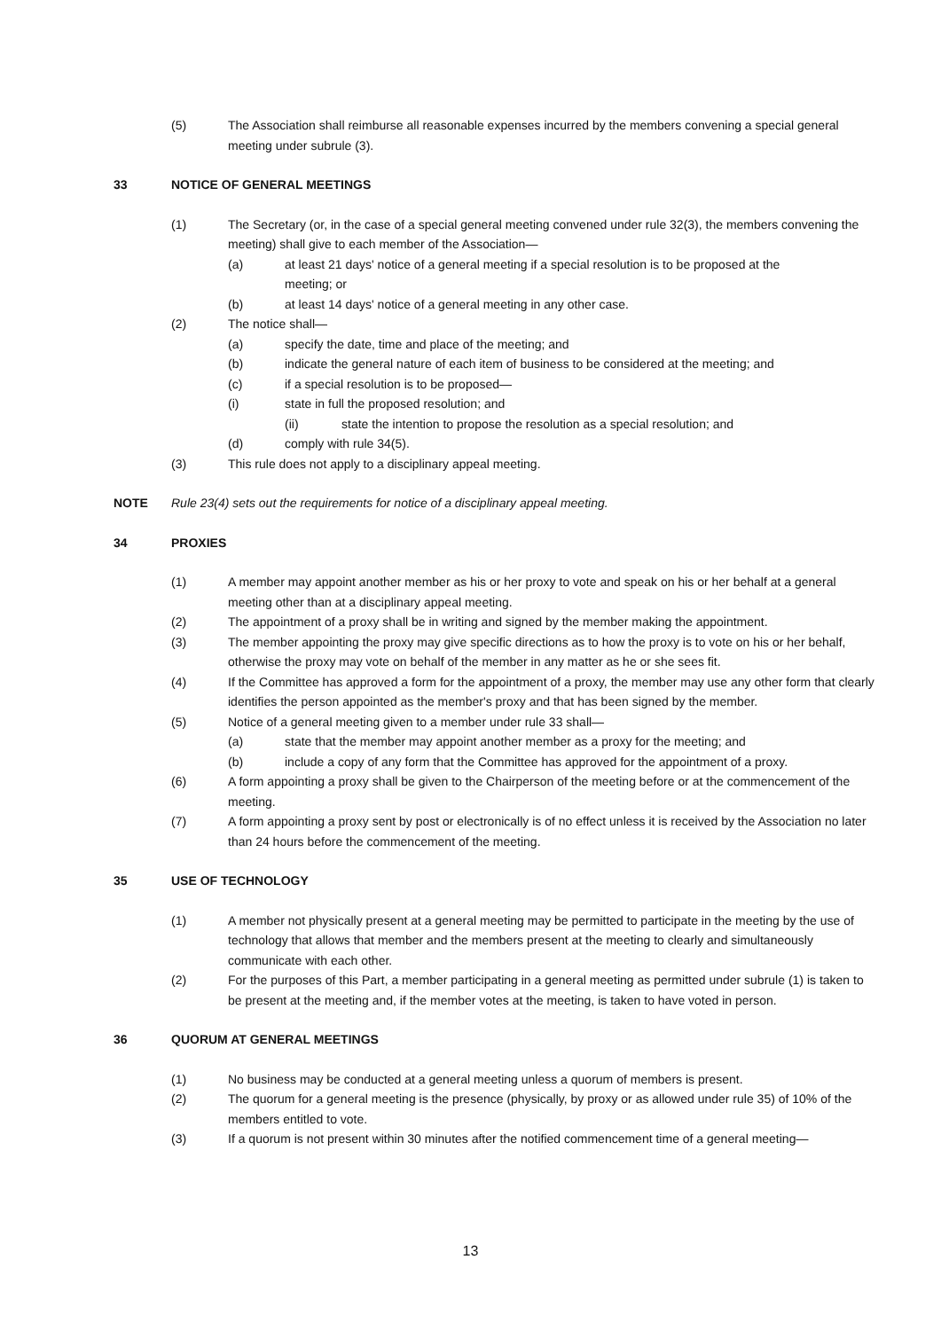(5) The Association shall reimburse all reasonable expenses incurred by the members convening a special general meeting under subrule (3).
33 NOTICE OF GENERAL MEETINGS
(1) The Secretary (or, in the case of a special general meeting convened under rule 32(3), the members convening the meeting) shall give to each member of the Association—
(a) at least 21 days' notice of a general meeting if a special resolution is to be proposed at the meeting; or
(b) at least 14 days' notice of a general meeting in any other case.
(2) The notice shall—
(a) specify the date, time and place of the meeting; and
(b) indicate the general nature of each item of business to be considered at the meeting; and
(c) if a special resolution is to be proposed—
(i) state in full the proposed resolution; and
(ii) state the intention to propose the resolution as a special resolution; and
(d) comply with rule 34(5).
(3) This rule does not apply to a disciplinary appeal meeting.
NOTE Rule 23(4) sets out the requirements for notice of a disciplinary appeal meeting.
34 PROXIES
(1) A member may appoint another member as his or her proxy to vote and speak on his or her behalf at a general meeting other than at a disciplinary appeal meeting.
(2) The appointment of a proxy shall be in writing and signed by the member making the appointment.
(3) The member appointing the proxy may give specific directions as to how the proxy is to vote on his or her behalf, otherwise the proxy may vote on behalf of the member in any matter as he or she sees fit.
(4) If the Committee has approved a form for the appointment of a proxy, the member may use any other form that clearly identifies the person appointed as the member's proxy and that has been signed by the member.
(5) Notice of a general meeting given to a member under rule 33 shall—
(a) state that the member may appoint another member as a proxy for the meeting; and
(b) include a copy of any form that the Committee has approved for the appointment of a proxy.
(6) A form appointing a proxy shall be given to the Chairperson of the meeting before or at the commencement of the meeting.
(7) A form appointing a proxy sent by post or electronically is of no effect unless it is received by the Association no later than 24 hours before the commencement of the meeting.
35 USE OF TECHNOLOGY
(1) A member not physically present at a general meeting may be permitted to participate in the meeting by the use of technology that allows that member and the members present at the meeting to clearly and simultaneously communicate with each other.
(2) For the purposes of this Part, a member participating in a general meeting as permitted under subrule (1) is taken to be present at the meeting and, if the member votes at the meeting, is taken to have voted in person.
36 QUORUM AT GENERAL MEETINGS
(1) No business may be conducted at a general meeting unless a quorum of members is present.
(2) The quorum for a general meeting is the presence (physically, by proxy or as allowed under rule 35) of 10% of the members entitled to vote.
(3) If a quorum is not present within 30 minutes after the notified commencement time of a general meeting—
13